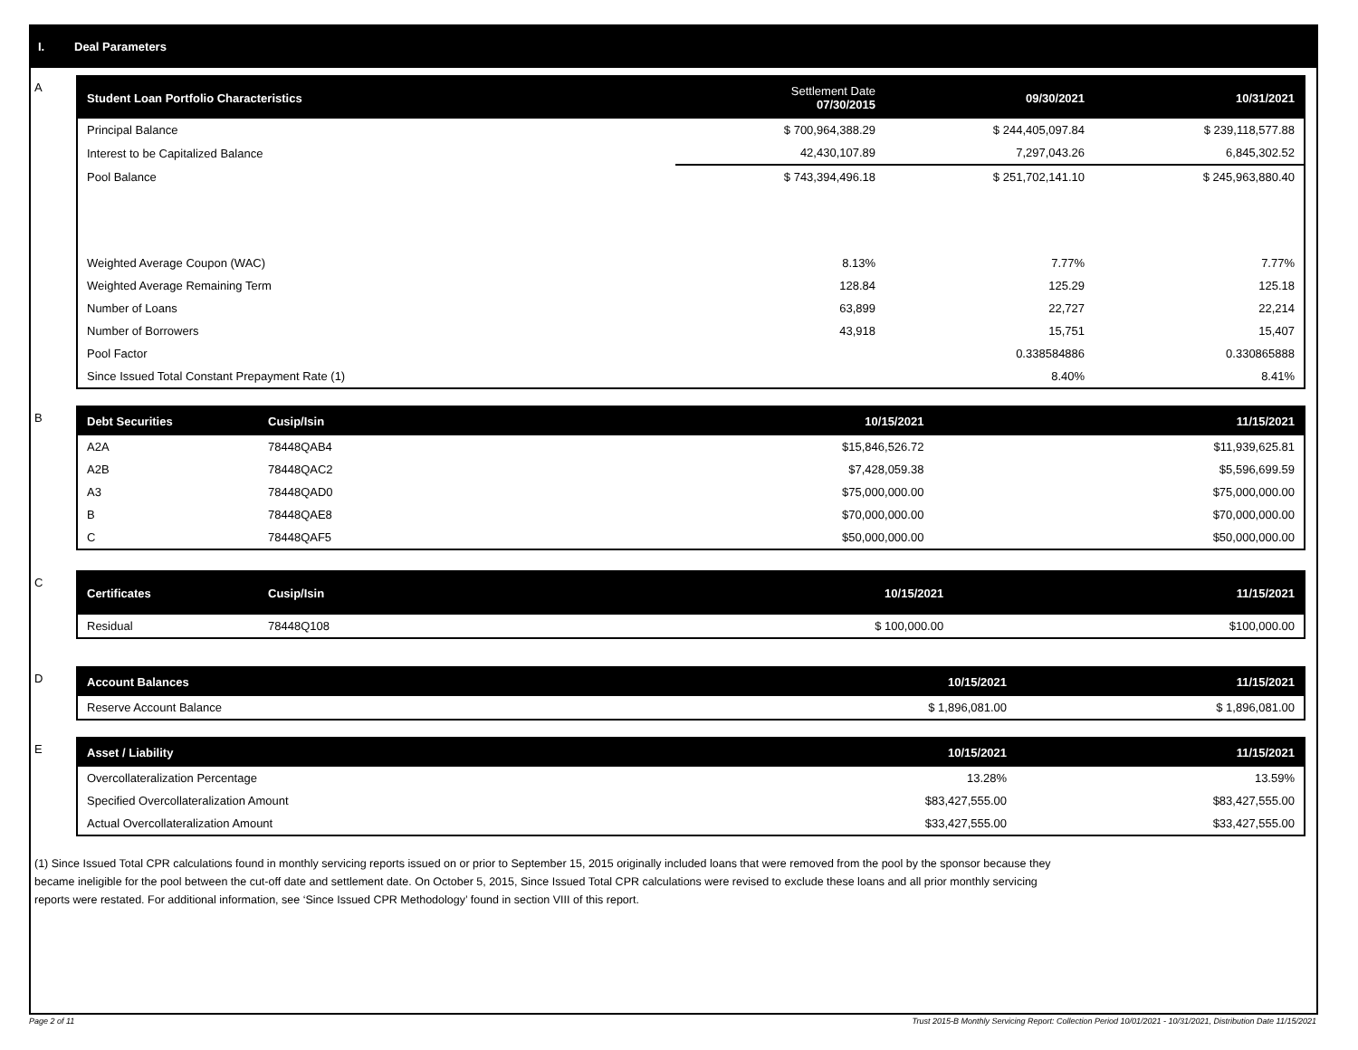I. Deal Parameters
A
| Student Loan Portfolio Characteristics | Settlement Date 07/30/2015 | 09/30/2021 | 10/31/2021 |
| --- | --- | --- | --- |
| Principal Balance | $ 700,964,388.29 | $ 244,405,097.84 | $ 239,118,577.88 |
| Interest to be Capitalized Balance | 42,430,107.89 | 7,297,043.26 | 6,845,302.52 |
| Pool Balance | $ 743,394,496.18 | $ 251,702,141.10 | $ 245,963,880.40 |
| Weighted Average Coupon (WAC) | 8.13% | 7.77% | 7.77% |
| Weighted Average Remaining Term | 128.84 | 125.29 | 125.18 |
| Number of Loans | 63,899 | 22,727 | 22,214 |
| Number of Borrowers | 43,918 | 15,751 | 15,407 |
| Pool Factor | | 0.338584886 | 0.330865888 |
| Since Issued Total Constant Prepayment Rate (1) | | 8.40% | 8.41% |
B
| Debt Securities | Cusip/Isin | 10/15/2021 | 11/15/2021 |
| --- | --- | --- | --- |
| A2A | 78448QAB4 | $15,846,526.72 | $11,939,625.81 |
| A2B | 78448QAC2 | $7,428,059.38 | $5,596,699.59 |
| A3 | 78448QAD0 | $75,000,000.00 | $75,000,000.00 |
| B | 78448QAE8 | $70,000,000.00 | $70,000,000.00 |
| C | 78448QAF5 | $50,000,000.00 | $50,000,000.00 |
C
| Certificates | Cusip/Isin | 10/15/2021 | 11/15/2021 |
| --- | --- | --- | --- |
| Residual | 78448Q108 | $ 100,000.00 | $100,000.00 |
D
| Account Balances | 10/15/2021 | 11/15/2021 |
| --- | --- | --- |
| Reserve Account Balance | $ 1,896,081.00 | $ 1,896,081.00 |
E
| Asset / Liability | 10/15/2021 | 11/15/2021 |
| --- | --- | --- |
| Overcollateralization Percentage | 13.28% | 13.59% |
| Specified Overcollateralization Amount | $83,427,555.00 | $83,427,555.00 |
| Actual Overcollateralization Amount | $33,427,555.00 | $33,427,555.00 |
(1) Since Issued Total CPR calculations found in monthly servicing reports issued on or prior to September 15, 2015 originally included loans that were removed from the pool by the sponsor because they
became ineligible for the pool between the cut-off date and settlement date. On October 5, 2015, Since Issued Total CPR calculations were revised to exclude these loans and all prior monthly servicing
reports were restated. For additional information, see ‘Since Issued CPR Methodology’ found in section VIII of this report.
Page 2 of 11 Trust 2015-B Monthly Servicing Report: Collection Period 10/01/2021 - 10/31/2021, Distribution Date 11/15/2021